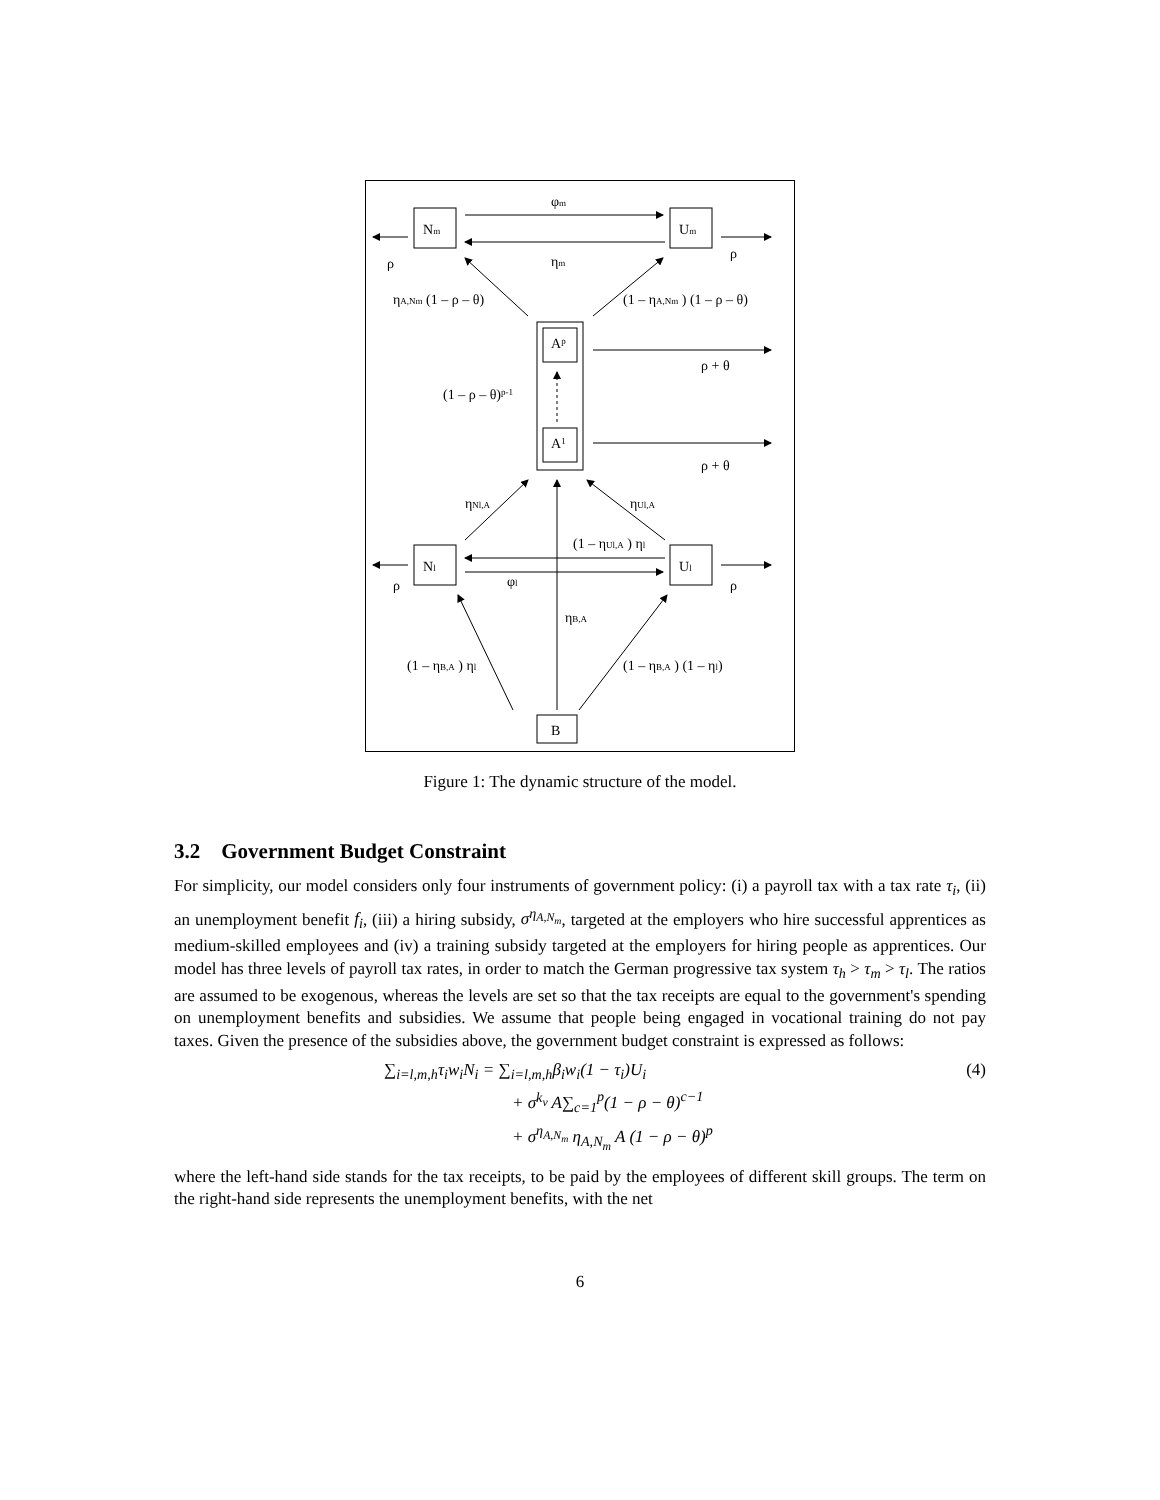Nm
Um
Ap
A1
Nl
Ul
B
φm
ηm
ρ
ρ
ηA,Nm (1 – ρ – θ)
(1 – ηA,Nm ) (1 – ρ – θ)
ρ + θ
ρ + θ
(1 – ρ – θ)p-1
ηNl,A
ηUl,A
(1 – ηUl,A ) ηl
φl
ρ
ρ
ηB,A
(1 – ηB,A ) ηl
(1 – ηB,A ) (1 – ηl)
Figure 1: The dynamic structure of the model.
3.2 Government Budget Constraint
For simplicity, our model considers only four instruments of government policy: (i) a payroll tax with a tax rate τ<sub>i</sub>, (ii) an unemployment benefit f<sub>i</sub>, (iii) a hiring subsidy, σ<sup>η<sub>A,N<sub>m</sub></sub></sup>, targeted at the employers who hire successful apprentices as medium-skilled employees and (iv) a training subsidy targeted at the employers for hiring people as apprentices. Our model has three levels of payroll tax rates, in order to match the German progressive tax system τ<sub>h</sub> > τ<sub>m</sub> > τ<sub>l</sub>. The ratios are assumed to be exogenous, whereas the levels are set so that the tax receipts are equal to the government's spending on unemployment benefits and subsidies. We assume that people being engaged in vocational training do not pay taxes. Given the presence of the subsidies above, the government budget constraint is expressed as follows:
∑<sub>i=l,m,h</sub>τ<sub>i</sub>w<sub>i</sub>N<sub>i</sub> = ∑<sub>i=l,m,h</sub>β<sub>i</sub>w<sub>i</sub>(1 − τ<sub>i</sub>)U<sub>i</sub> (4)
+ σ<sup>k<sub>v</sub></sup> A∑<sub>c=1</sub><sup>p</sup>(1 − ρ − θ)<sup>c−1</sup>
+ σ<sup>η<sub>A,N<sub>m</sub></sub></sup> η<sub>A,N<sub>m</sub></sub> A (1 − ρ − θ)<sup>p</sup>
where the left-hand side stands for the tax receipts, to be paid by the employees of different skill groups. The term on the right-hand side represents the unemployment benefits, with the net
6